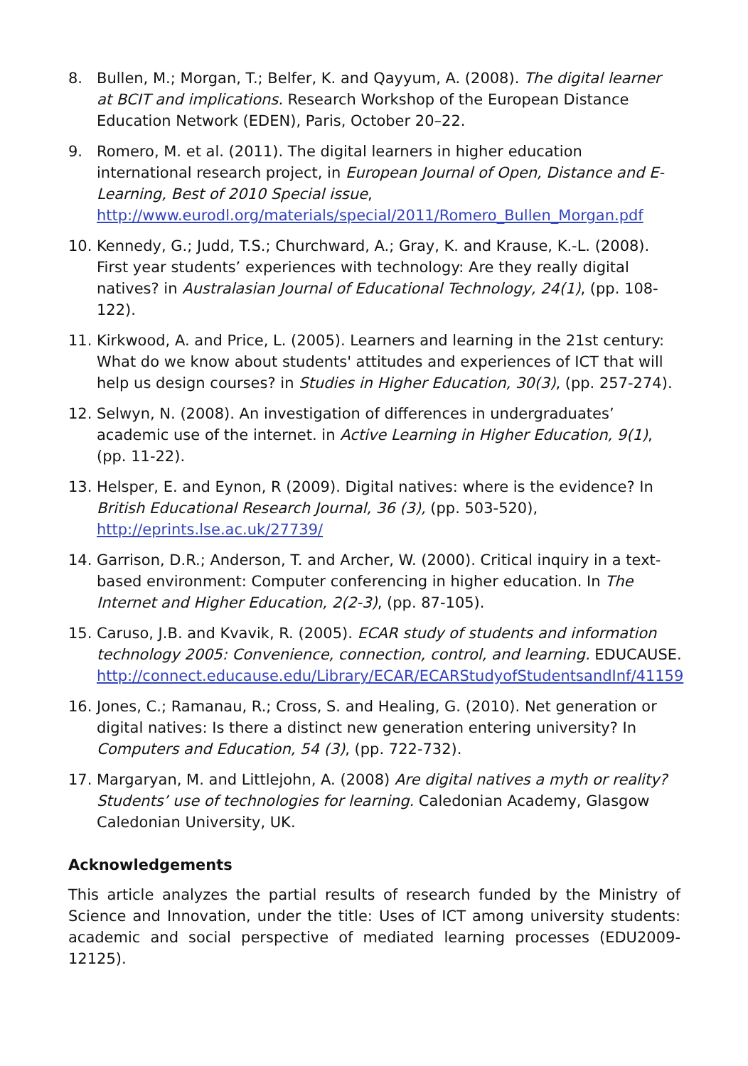8. Bullen, M.; Morgan, T.; Belfer, K. and Qayyum, A. (2008). The digital learner at BCIT and implications. Research Workshop of the European Distance Education Network (EDEN), Paris, October 20–22.
9. Romero, M. et al. (2011). The digital learners in higher education international research project, in European Journal of Open, Distance and E-Learning, Best of 2010 Special issue, http://www.eurodl.org/materials/special/2011/Romero_Bullen_Morgan.pdf
10. Kennedy, G.; Judd, T.S.; Churchward, A.; Gray, K. and Krause, K.-L. (2008). First year students’ experiences with technology: Are they really digital natives? in Australasian Journal of Educational Technology, 24(1), (pp. 108-122).
11. Kirkwood, A. and Price, L. (2005). Learners and learning in the 21st century: What do we know about students' attitudes and experiences of ICT that will help us design courses? in Studies in Higher Education, 30(3), (pp. 257-274).
12. Selwyn, N. (2008). An investigation of differences in undergraduates’ academic use of the internet. in Active Learning in Higher Education, 9(1), (pp. 11-22).
13. Helsper, E. and Eynon, R (2009). Digital natives: where is the evidence? In British Educational Research Journal, 36 (3), (pp. 503-520), http://eprints.lse.ac.uk/27739/
14. Garrison, D.R.; Anderson, T. and Archer, W. (2000). Critical inquiry in a text-based environment: Computer conferencing in higher education. In The Internet and Higher Education, 2(2-3), (pp. 87-105).
15. Caruso, J.B. and Kvavik, R. (2005). ECAR study of students and information technology 2005: Convenience, connection, control, and learning. EDUCAUSE. http://connect.educause.edu/Library/ECAR/ECARStudyofStudentsandInf/41159
16. Jones, C.; Ramanau, R.; Cross, S. and Healing, G. (2010). Net generation or digital natives: Is there a distinct new generation entering university? In Computers and Education, 54 (3), (pp. 722-732).
17. Margaryan, M. and Littlejohn, A. (2008) Are digital natives a myth or reality? Students’ use of technologies for learning. Caledonian Academy, Glasgow Caledonian University, UK.
Acknowledgements
This article analyzes the partial results of research funded by the Ministry of Science and Innovation, under the title: Uses of ICT among university students: academic and social perspective of mediated learning processes (EDU2009-12125).